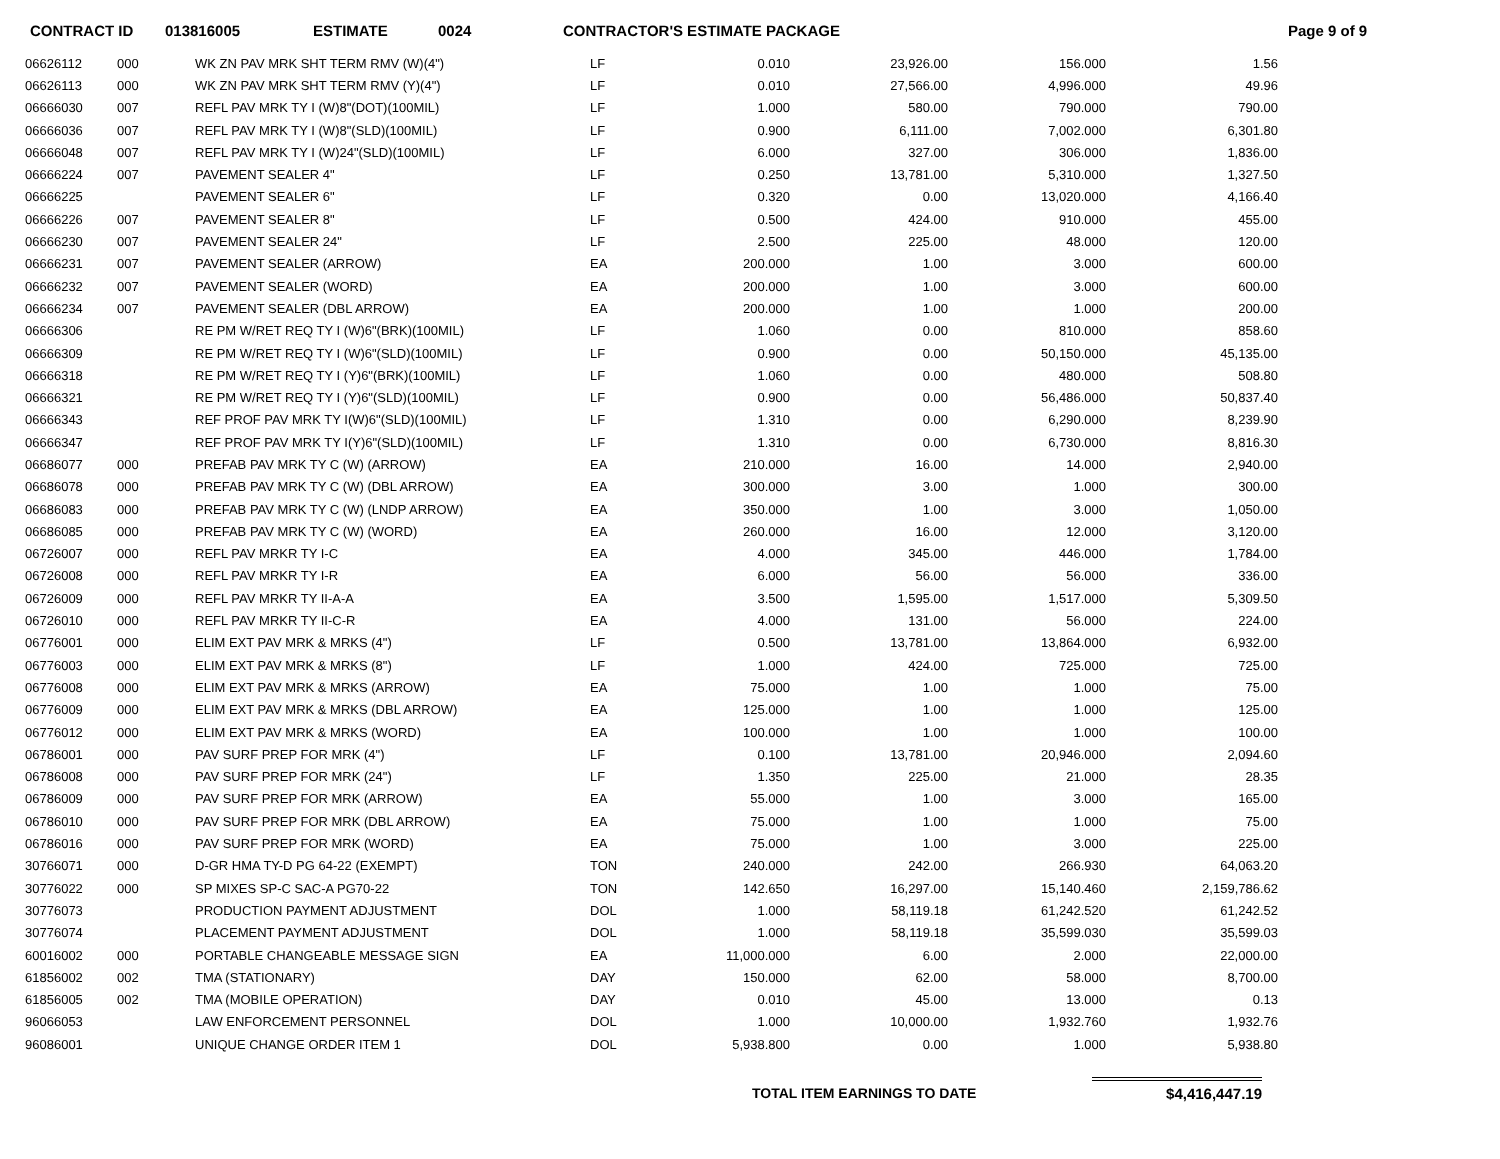CONTRACT ID 013816005 ESTIMATE 0024 CONTRACTOR'S ESTIMATE PACKAGE Page 9 of 9
| 06626112 | 000 | WK ZN PAV MRK SHT TERM RMV (W)(4") | LF | 0.010 | 23,926.00 | 156.000 | 1.56 |
| 06626113 | 000 | WK ZN PAV MRK SHT TERM RMV (Y)(4") | LF | 0.010 | 27,566.00 | 4,996.000 | 49.96 |
| 06666030 | 007 | REFL PAV MRK TY I (W)8"(DOT)(100MIL) | LF | 1.000 | 580.00 | 790.000 | 790.00 |
| 06666036 | 007 | REFL PAV MRK TY I (W)8"(SLD)(100MIL) | LF | 0.900 | 6,111.00 | 7,002.000 | 6,301.80 |
| 06666048 | 007 | REFL PAV MRK TY I (W)24"(SLD)(100MIL) | LF | 6.000 | 327.00 | 306.000 | 1,836.00 |
| 06666224 | 007 | PAVEMENT SEALER 4" | LF | 0.250 | 13,781.00 | 5,310.000 | 1,327.50 |
| 06666225 | | PAVEMENT SEALER 6" | LF | 0.320 | 0.00 | 13,020.000 | 4,166.40 |
| 06666226 | 007 | PAVEMENT SEALER 8" | LF | 0.500 | 424.00 | 910.000 | 455.00 |
| 06666230 | 007 | PAVEMENT SEALER 24" | LF | 2.500 | 225.00 | 48.000 | 120.00 |
| 06666231 | 007 | PAVEMENT SEALER (ARROW) | EA | 200.000 | 1.00 | 3.000 | 600.00 |
| 06666232 | 007 | PAVEMENT SEALER (WORD) | EA | 200.000 | 1.00 | 3.000 | 600.00 |
| 06666234 | 007 | PAVEMENT SEALER (DBL ARROW) | EA | 200.000 | 1.00 | 1.000 | 200.00 |
| 06666306 | | RE PM W/RET REQ TY I (W)6"(BRK)(100MIL) | LF | 1.060 | 0.00 | 810.000 | 858.60 |
| 06666309 | | RE PM W/RET REQ TY I (W)6"(SLD)(100MIL) | LF | 0.900 | 0.00 | 50,150.000 | 45,135.00 |
| 06666318 | | RE PM W/RET REQ TY I (Y)6"(BRK)(100MIL) | LF | 1.060 | 0.00 | 480.000 | 508.80 |
| 06666321 | | RE PM W/RET REQ TY I (Y)6"(SLD)(100MIL) | LF | 0.900 | 0.00 | 56,486.000 | 50,837.40 |
| 06666343 | | REF PROF PAV MRK TY I(W)6"(SLD)(100MIL) | LF | 1.310 | 0.00 | 6,290.000 | 8,239.90 |
| 06666347 | | REF PROF PAV MRK TY I(Y)6"(SLD)(100MIL) | LF | 1.310 | 0.00 | 6,730.000 | 8,816.30 |
| 06686077 | 000 | PREFAB PAV MRK TY C (W) (ARROW) | EA | 210.000 | 16.00 | 14.000 | 2,940.00 |
| 06686078 | 000 | PREFAB PAV MRK TY C (W) (DBL ARROW) | EA | 300.000 | 3.00 | 1.000 | 300.00 |
| 06686083 | 000 | PREFAB PAV MRK TY C (W) (LNDP ARROW) | EA | 350.000 | 1.00 | 3.000 | 1,050.00 |
| 06686085 | 000 | PREFAB PAV MRK TY C (W) (WORD) | EA | 260.000 | 16.00 | 12.000 | 3,120.00 |
| 06726007 | 000 | REFL PAV MRKR TY I-C | EA | 4.000 | 345.00 | 446.000 | 1,784.00 |
| 06726008 | 000 | REFL PAV MRKR TY I-R | EA | 6.000 | 56.00 | 56.000 | 336.00 |
| 06726009 | 000 | REFL PAV MRKR TY II-A-A | EA | 3.500 | 1,595.00 | 1,517.000 | 5,309.50 |
| 06726010 | 000 | REFL PAV MRKR TY II-C-R | EA | 4.000 | 131.00 | 56.000 | 224.00 |
| 06776001 | 000 | ELIM EXT PAV MRK & MRKS (4") | LF | 0.500 | 13,781.00 | 13,864.000 | 6,932.00 |
| 06776003 | 000 | ELIM EXT PAV MRK & MRKS (8") | LF | 1.000 | 424.00 | 725.000 | 725.00 |
| 06776008 | 000 | ELIM EXT PAV MRK & MRKS (ARROW) | EA | 75.000 | 1.00 | 1.000 | 75.00 |
| 06776009 | 000 | ELIM EXT PAV MRK & MRKS (DBL ARROW) | EA | 125.000 | 1.00 | 1.000 | 125.00 |
| 06776012 | 000 | ELIM EXT PAV MRK & MRKS (WORD) | EA | 100.000 | 1.00 | 1.000 | 100.00 |
| 06786001 | 000 | PAV SURF PREP FOR MRK (4") | LF | 0.100 | 13,781.00 | 20,946.000 | 2,094.60 |
| 06786008 | 000 | PAV SURF PREP FOR MRK (24") | LF | 1.350 | 225.00 | 21.000 | 28.35 |
| 06786009 | 000 | PAV SURF PREP FOR MRK (ARROW) | EA | 55.000 | 1.00 | 3.000 | 165.00 |
| 06786010 | 000 | PAV SURF PREP FOR MRK (DBL ARROW) | EA | 75.000 | 1.00 | 1.000 | 75.00 |
| 06786016 | 000 | PAV SURF PREP FOR MRK (WORD) | EA | 75.000 | 1.00 | 3.000 | 225.00 |
| 30766071 | 000 | D-GR HMA TY-D PG 64-22 (EXEMPT) | TON | 240.000 | 242.00 | 266.930 | 64,063.20 |
| 30776022 | 000 | SP MIXES SP-C SAC-A PG70-22 | TON | 142.650 | 16,297.00 | 15,140.460 | 2,159,786.62 |
| 30776073 | | PRODUCTION PAYMENT ADJUSTMENT | DOL | 1.000 | 58,119.18 | 61,242.520 | 61,242.52 |
| 30776074 | | PLACEMENT PAYMENT ADJUSTMENT | DOL | 1.000 | 58,119.18 | 35,599.030 | 35,599.03 |
| 60016002 | 000 | PORTABLE CHANGEABLE MESSAGE SIGN | EA | 11,000.000 | 6.00 | 2.000 | 22,000.00 |
| 61856002 | 002 | TMA (STATIONARY) | DAY | 150.000 | 62.00 | 58.000 | 8,700.00 |
| 61856005 | 002 | TMA (MOBILE OPERATION) | DAY | 0.010 | 45.00 | 13.000 | 0.13 |
| 96066053 | | LAW ENFORCEMENT PERSONNEL | DOL | 1.000 | 10,000.00 | 1,932.760 | 1,932.76 |
| 96086001 | | UNIQUE CHANGE ORDER ITEM 1 | DOL | 5,938.800 | 0.00 | 1.000 | 5,938.80 |
TOTAL ITEM EARNINGS TO DATE $4,416,447.19